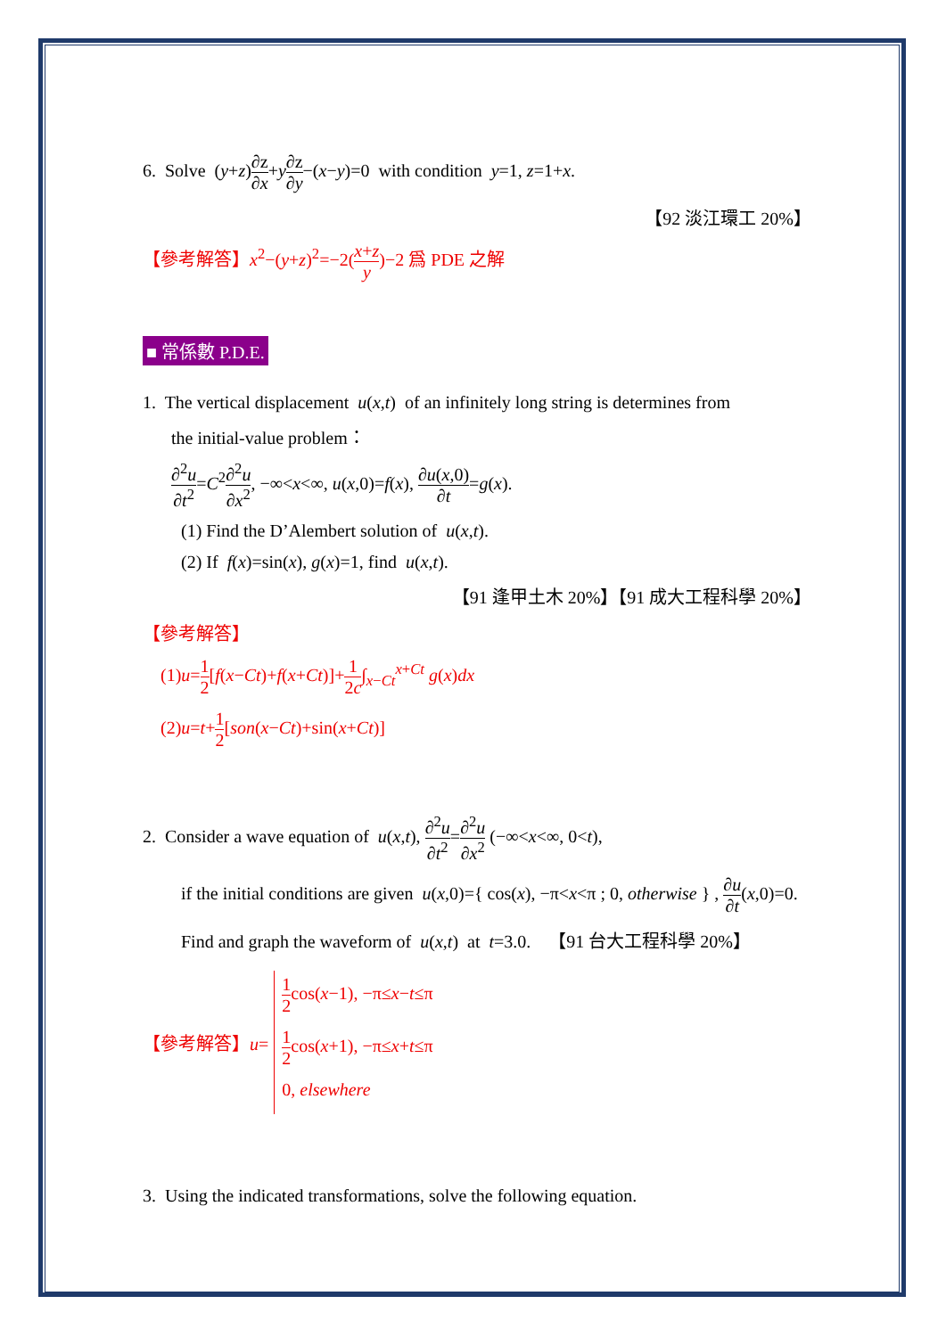6. Solve (y+z)∂z ∂x+y∂z ∂y−(x−y)=0 with condition y=1, z=1+x.
【92 淡江環工 20%】
【參考解答】x<sup>2</sup>−(y+z)<sup>2</sup>=−2(x+z y)−2 爲 PDE 之解
■ 常係數 P.D.E.
1. The vertical displacement u(x,t) of an infinitely long string is determines from
the initial-value problem：
∂<sup>2</sup>u ∂t<sup>2</sup>=C<sup>2</sup>∂<sup>2</sup>u ∂x<sup>2</sup>, −∞<x<∞, u(x,0)=f(x), ∂u(x,0) ∂t=g(x).
(1) Find the D’Alembert solution of u(x,t).
(2) If f(x)=sin(x), g(x)=1, find u(x,t).
【91 逢甲土木 20%】【91 成大工程科學 20%】
【參考解答】
(1)u=1 2[f(x−Ct)+f(x+Ct)]+1 2c∫<sub>x−Ct</sub><sup>x+Ct</sup> g(x)dx
(2)u=t+1 2[son(x−Ct)+sin(x+Ct)]
2. Consider a wave equation of u(x,t), ∂<sup>2</sup>u ∂t<sup>2</sup>=∂<sup>2</sup>u ∂x<sup>2</sup> (−∞<x<∞, 0<t),
if the initial conditions are given u(x,0)={ cos(x), −π<x<π ; 0, otherwise } , ∂u ∂t(x,0)=0.
Find and graph the waveform of u(x,t) at t=3.0. 【91 台大工程科學 20%】
【參考解答】u=
1 2cos(x−1), −π≤x−t≤π
1 2cos(x+1), −π≤x+t≤π
0, elsewhere
3. Using the indicated transformations, solve the following equation.